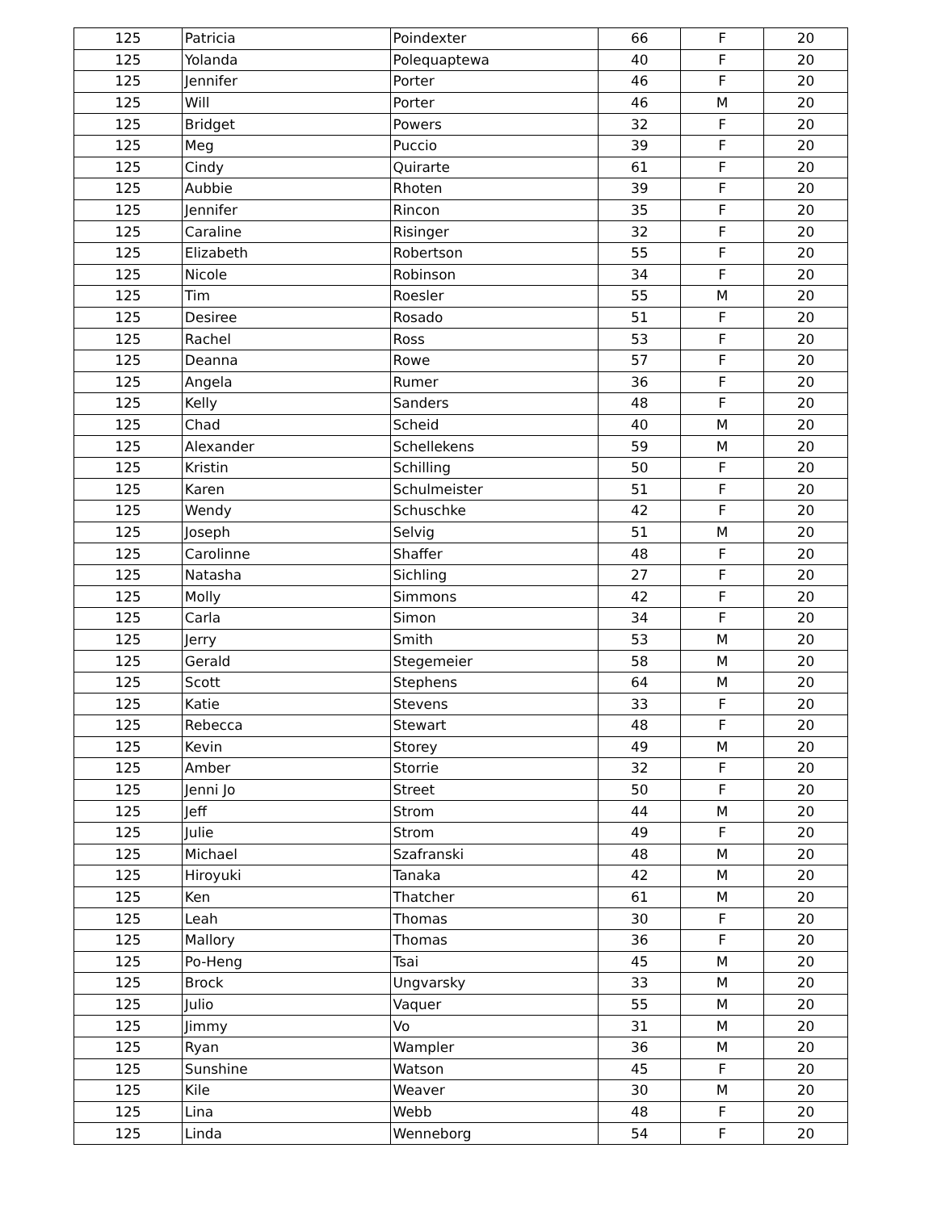| 125 | Patricia | Poindexter | 66 | F | 20 |
| 125 | Yolanda | Polequaptewa | 40 | F | 20 |
| 125 | Jennifer | Porter | 46 | F | 20 |
| 125 | Will | Porter | 46 | M | 20 |
| 125 | Bridget | Powers | 32 | F | 20 |
| 125 | Meg | Puccio | 39 | F | 20 |
| 125 | Cindy | Quirarte | 61 | F | 20 |
| 125 | Aubbie | Rhoten | 39 | F | 20 |
| 125 | Jennifer | Rincon | 35 | F | 20 |
| 125 | Caraline | Risinger | 32 | F | 20 |
| 125 | Elizabeth | Robertson | 55 | F | 20 |
| 125 | Nicole | Robinson | 34 | F | 20 |
| 125 | Tim | Roesler | 55 | M | 20 |
| 125 | Desiree | Rosado | 51 | F | 20 |
| 125 | Rachel | Ross | 53 | F | 20 |
| 125 | Deanna | Rowe | 57 | F | 20 |
| 125 | Angela | Rumer | 36 | F | 20 |
| 125 | Kelly | Sanders | 48 | F | 20 |
| 125 | Chad | Scheid | 40 | M | 20 |
| 125 | Alexander | Schellekens | 59 | M | 20 |
| 125 | Kristin | Schilling | 50 | F | 20 |
| 125 | Karen | Schulmeister | 51 | F | 20 |
| 125 | Wendy | Schuschke | 42 | F | 20 |
| 125 | Joseph | Selvig | 51 | M | 20 |
| 125 | Carolinne | Shaffer | 48 | F | 20 |
| 125 | Natasha | Sichling | 27 | F | 20 |
| 125 | Molly | Simmons | 42 | F | 20 |
| 125 | Carla | Simon | 34 | F | 20 |
| 125 | Jerry | Smith | 53 | M | 20 |
| 125 | Gerald | Stegemeier | 58 | M | 20 |
| 125 | Scott | Stephens | 64 | M | 20 |
| 125 | Katie | Stevens | 33 | F | 20 |
| 125 | Rebecca | Stewart | 48 | F | 20 |
| 125 | Kevin | Storey | 49 | M | 20 |
| 125 | Amber | Storrie | 32 | F | 20 |
| 125 | Jenni Jo | Street | 50 | F | 20 |
| 125 | Jeff | Strom | 44 | M | 20 |
| 125 | Julie | Strom | 49 | F | 20 |
| 125 | Michael | Szafranski | 48 | M | 20 |
| 125 | Hiroyuki | Tanaka | 42 | M | 20 |
| 125 | Ken | Thatcher | 61 | M | 20 |
| 125 | Leah | Thomas | 30 | F | 20 |
| 125 | Mallory | Thomas | 36 | F | 20 |
| 125 | Po-Heng | Tsai | 45 | M | 20 |
| 125 | Brock | Ungvarsky | 33 | M | 20 |
| 125 | Julio | Vaquer | 55 | M | 20 |
| 125 | Jimmy | Vo | 31 | M | 20 |
| 125 | Ryan | Wampler | 36 | M | 20 |
| 125 | Sunshine | Watson | 45 | F | 20 |
| 125 | Kile | Weaver | 30 | M | 20 |
| 125 | Lina | Webb | 48 | F | 20 |
| 125 | Linda | Wenneborg | 54 | F | 20 |